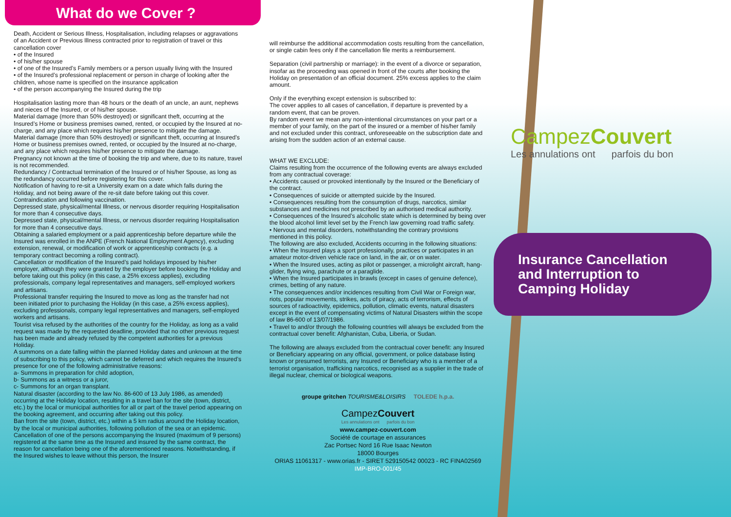What do we Cover ?
Death, Accident or Serious Illness, Hospitalisation, including relapses or aggravations of an Accident or Previous Illness contracted prior to registration of travel or this cancellation cover
• of the Insured
• of his/her spouse
• of one of the Insured’s Family members or a person usually living with the Insured
• of the Insured’s professional replacement or person in charge of looking after the children, whose name is specified on the insurance application
• of the person accompanying the Insured during the trip
Hospitalisation lasting more than 48 hours or the death of an uncle, an aunt, nephews and nieces of the Insured, or of his/her spouse.
Material damage (more than 50% destroyed) or significant theft, occurring at the Insured’s Home or business premises owned, rented, or occupied by the Insured at no-charge, and any place which requires his/her presence to mitigate the damage.
Material damage (more than 50% destroyed) or significant theft, occurring at Insured’s Home or business premises owned, rented, or occupied by the Insured at no-charge, and any place which requires his/her presence to mitigate the damage.
Pregnancy not known at the time of booking the trip and where, due to its nature, travel is not recommended.
Redundancy / Contractual termination of the Insured or of his/her Spouse, as long as the redundancy occurred before registering for this cover.
Notification of having to re-sit a University exam on a date which falls during the Holiday, and not being aware of the re-sit date before taking out this cover.
Contraindication and following vaccination.
Depressed state, physical/mental Illness, or nervous disorder requiring Hospitalisation for more than 4 consecutive days.
Depressed state, physical/mental Illness, or nervous disorder requiring Hospitalisation for more than 4 consecutive days.
Obtaining a salaried employment or a paid apprenticeship before departure while the Insured was enrolled in the ANPE (French National Employment Agency), excluding extension, renewal, or modification of work or apprenticeship contracts (e.g. a temporary contract becoming a rolling contract).
Cancellation or modification of the Insured’s paid holidays imposed by his/her employer, although they were granted by the employer before booking the Holiday and before taking out this policy (in this case, a 25% excess applies), excluding professionals, company legal representatives and managers, self-employed workers and artisans.
Professional transfer requiring the Insured to move as long as the transfer had not been initiated prior to purchasing the Holiday (in this case, a 25% excess applies), excluding professionals, company legal representatives and managers, self-employed workers and artisans.
Tourist visa refused by the authorities of the country for the Holiday, as long as a valid request was made by the requested deadline, provided that no other previous request has been made and already refused by the competent authorities for a previous Holiday.
A summons on a date falling within the planned Holiday dates and unknown at the time of subscribing to this policy, which cannot be deferred and which requires the Insured’s presence for one of the following administrative reasons:
a- Summons in preparation for child adoption,
b- Summons as a witness or a juror,
c- Summons for an organ transplant.
Natural disaster (according to the law No. 86-600 of 13 July 1986, as amended) occurring at the Holiday location, resulting in a travel ban for the site (town, district, etc.) by the local or municipal authorities for all or part of the travel period appearing on the booking agreement, and occurring after taking out this policy.
Ban from the site (town, district, etc.) within a 5 km radius around the Holiday location, by the local or municipal authorities, following pollution of the sea or an epidemic.
Cancellation of one of the persons accompanying the Insured (maximum of 9 persons) registered at the same time as the Insured and insured by the same contract, the reason for cancellation being one of the aforementioned reasons. Notwithstanding, if the Insured wishes to leave without this person, the Insurer
will reimburse the additional accommodation costs resulting from the cancellation, or single cabin fees only if the cancellation file merits a reimbursement.
Separation (civil partnership or marriage): in the event of a divorce or separation, insofar as the proceeding was opened in front of the courts after booking the Holiday on presentation of an official document. 25% excess applies to the claim amount.
Only if the everything except extension is subscribed to:
The cover applies to all cases of cancellation, if departure is prevented by a random event, that can be proven.
By random event we mean any non-intentional circumstances on your part or a member of your family, on the part of the insured or a member of his/her family and not excluded under this contract, unforeseeable on the subscription date and arising from the sudden action of an external cause.
WHAT WE EXCLUDE:
Claims resulting from the occurrence of the following events are always excluded from any contractual coverage:
• Accidents caused or provoked intentionally by the Insured or the Beneficiary of the contract.
• Consequences of suicide or attempted suicide by the Insured.
• Consequences resulting from the consumption of drugs, narcotics, similar substances and medicines not prescribed by an authorised medical authority.
• Consequences of the Insured’s alcoholic state which is determined by being over the blood alcohol limit level set by the French law governing road traffic safety.
• Nervous and mental disorders, notwithstanding the contrary provisions mentioned in this policy.
The following are also excluded, Accidents occurring in the following situations:
• When the Insured plays a sport professionally, practices or participates in an amateur motor-driven vehicle race on land, in the air, or on water.
• When the Insured uses, acting as pilot or passenger, a microlight aircraft, hang-glider, flying wing, parachute or a paraglide.
• When the Insured participates in brawls (except in cases of genuine defence), crimes, betting of any nature.
• The consequences and/or incidences resulting from Civil War or Foreign war, riots, popular movements, strikes, acts of piracy, acts of terrorism, effects of sources of radioactivity, epidemics, pollution, climatic events, natural disasters except in the event of compensating victims of Natural Disasters within the scope of law 86-600 of 13/07/1986.
• Travel to and/or through the following countries will always be excluded from the contractual cover benefit: Afghanistan, Cuba, Liberia, or Sudan.
The following are always excluded from the contractual cover benefit: any Insured or Beneficiary appearing on any official, government, or police database listing known or presumed terrorists, any Insured or Beneficiary who is a member of a terrorist organisation, trafficking narcotics, recognised as a supplier in the trade of illegal nuclear, chemical or biological weapons.
groupe gritchen TOURISME&LOISIRS TOLEDE h.p.a.
CampezCouvert
Les annulations ont parfois du bon
www.campez-couvert.com
Société de courtage en assurances
Zac Portsec Nord 16 Rue Isaac Newton
18000 Bourges
ORIAS 11061317 - www.orias.fr - SIRET 529150542 00023 - RC FINA02569
IMP-BRO-001/45
CampezCouvert
Les annulations ont parfois du bon
Insurance Cancellation and Interruption to Camping Holiday